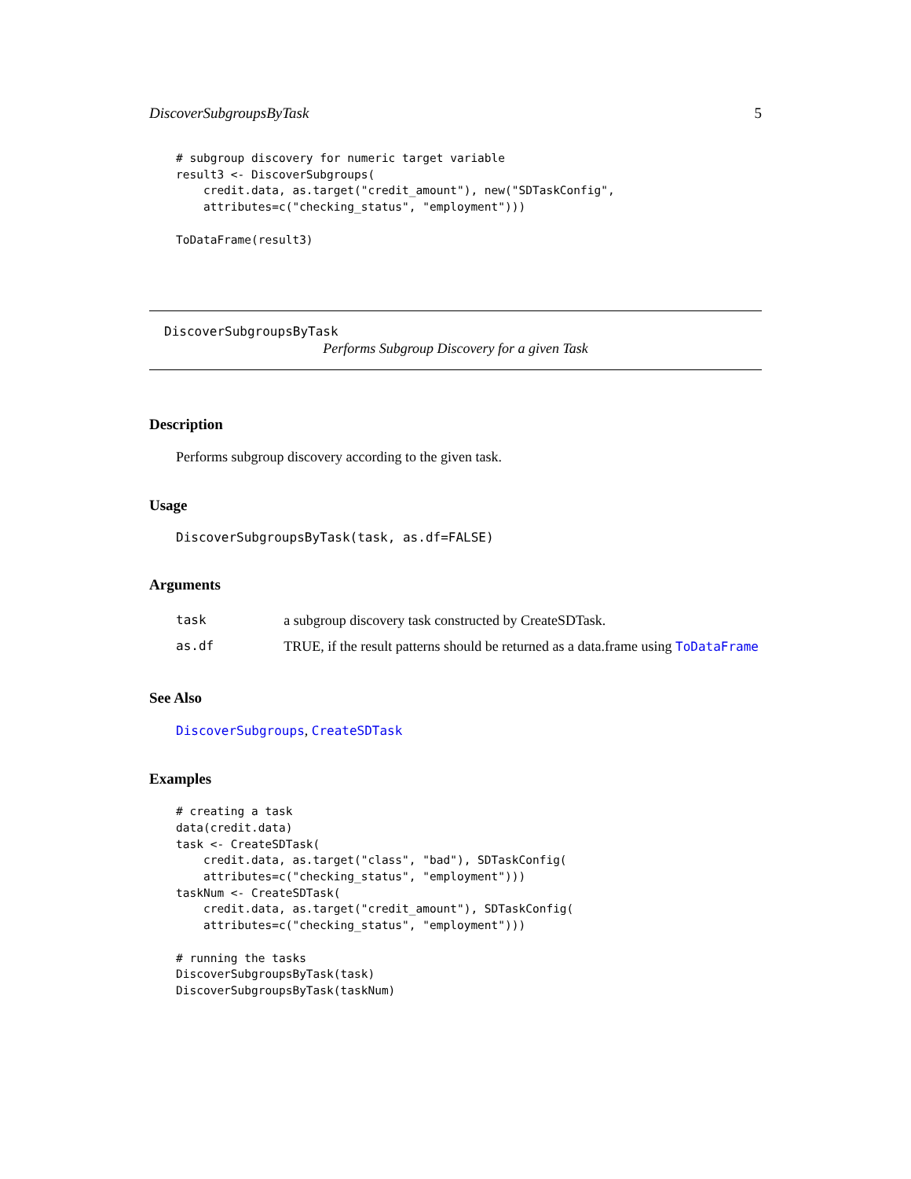DiscoverSubgroupsByTask 5
# subgroup discovery for numeric target variable
result3 <- DiscoverSubgroups(
    credit.data, as.target("credit_amount"), new("SDTaskConfig",
    attributes=c("checking_status", "employment")))

ToDataFrame(result3)
DiscoverSubgroupsByTask
Performs Subgroup Discovery for a given Task
Description
Performs subgroup discovery according to the given task.
Usage
DiscoverSubgroupsByTask(task, as.df=FALSE)
Arguments
| task | a subgroup discovery task constructed by CreateSDTask. |
| as.df | TRUE, if the result patterns should be returned as a data.frame using ToDataFrame |
See Also
DiscoverSubgroups, CreateSDTask
Examples
# creating a task
data(credit.data)
task <- CreateSDTask(
    credit.data, as.target("class", "bad"), SDTaskConfig(
    attributes=c("checking_status", "employment")))
taskNum <- CreateSDTask(
    credit.data, as.target("credit_amount"), SDTaskConfig(
    attributes=c("checking_status", "employment")))

# running the tasks
DiscoverSubgroupsByTask(task)
DiscoverSubgroupsByTask(taskNum)